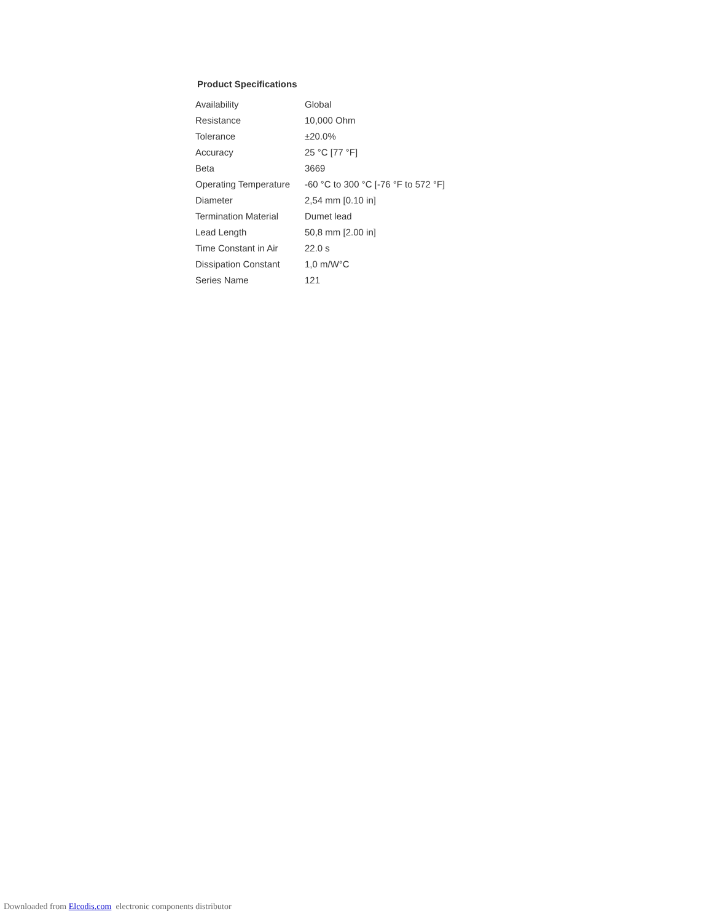Product Specifications
| Availability | Global |
| Resistance | 10,000 Ohm |
| Tolerance | ±20.0% |
| Accuracy | 25 °C [77 °F] |
| Beta | 3669 |
| Operating Temperature | -60 °C to 300 °C [-76 °F to 572 °F] |
| Diameter | 2,54 mm [0.10 in] |
| Termination Material | Dumet lead |
| Lead Length | 50,8 mm [2.00 in] |
| Time Constant in Air | 22.0 s |
| Dissipation Constant | 1,0 m/W°C |
| Series Name | 121 |
Downloaded from Elcodis.com electronic components distributor